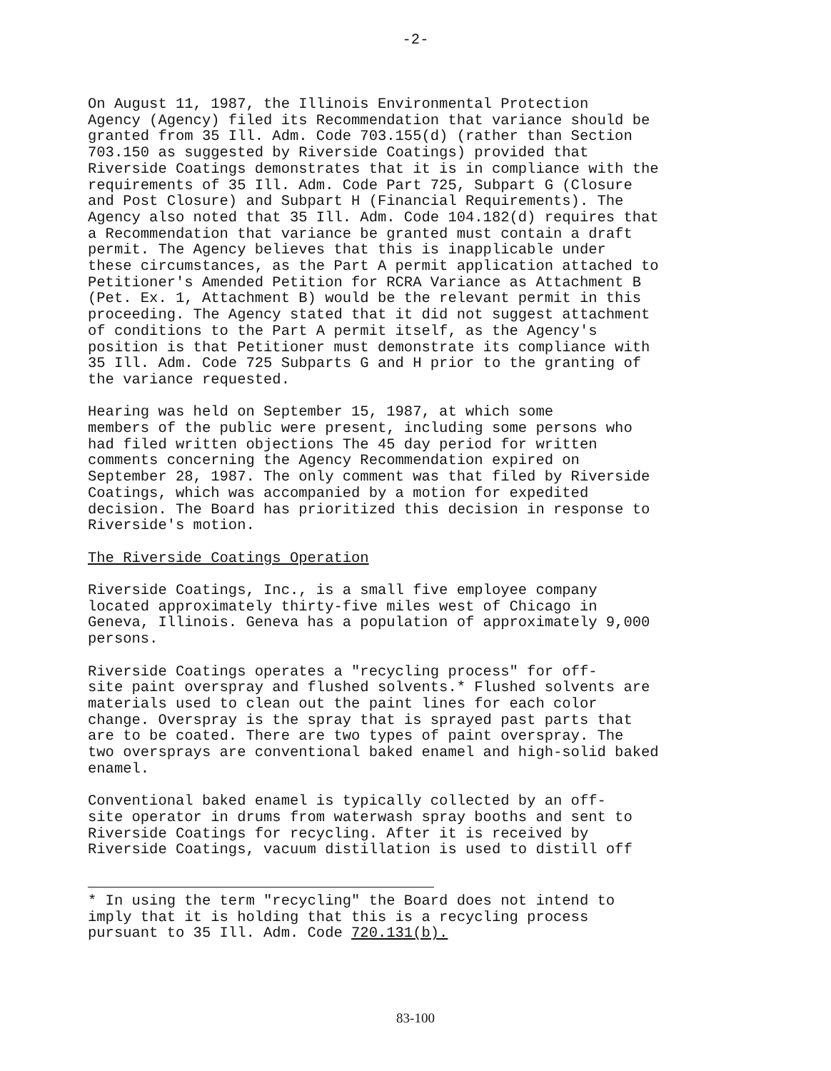-2-
On August 11, 1987, the Illinois Environmental Protection Agency (Agency) filed its Recommendation that variance should be granted from 35 Ill. Adm. Code 703.155(d) (rather than Section 703.150 as suggested by Riverside Coatings) provided that Riverside Coatings demonstrates that it is in compliance with the requirements of 35 Ill. Adm. Code Part 725, Subpart G (Closure and Post Closure) and Subpart H (Financial Requirements). The Agency also noted that 35 Ill. Adm. Code 104.182(d) requires that a Recommendation that variance be granted must contain a draft permit. The Agency believes that this is inapplicable under these circumstances, as the Part A permit application attached to Petitioner's Amended Petition for RCRA Variance as Attachment B (Pet. Ex. 1, Attachment B) would be the relevant permit in this proceeding. The Agency stated that it did not suggest attachment of conditions to the Part A permit itself, as the Agency's position is that Petitioner must demonstrate its compliance with 35 Ill. Adm. Code 725 Subparts G and H prior to the granting of the variance requested.
Hearing was held on September 15, 1987, at which some members of the public were present, including some persons who had filed written objections The 45 day period for written comments concerning the Agency Recommendation expired on September 28, 1987. The only comment was that filed by Riverside Coatings, which was accompanied by a motion for expedited decision. The Board has prioritized this decision in response to Riverside's motion.
The Riverside Coatings Operation
Riverside Coatings, Inc., is a small five employee company located approximately thirty-five miles west of Chicago in Geneva, Illinois. Geneva has a population of approximately 9,000 persons.
Riverside Coatings operates a "recycling process" for off- site paint overspray and flushed solvents.* Flushed solvents are materials used to clean out the paint lines for each color change. Overspray is the spray that is sprayed past parts that are to be coated. There are two types of paint overspray. The two oversprays are conventional baked enamel and high-solid baked enamel.
Conventional baked enamel is typically collected by an off- site operator in drums from waterwash spray booths and sent to Riverside Coatings for recycling. After it is received by Riverside Coatings, vacuum distillation is used to distill off
* In using the term "recycling" the Board does not intend to imply that it is holding that this is a recycling process pursuant to 35 Ill. Adm. Code 720.131(b).
83-100